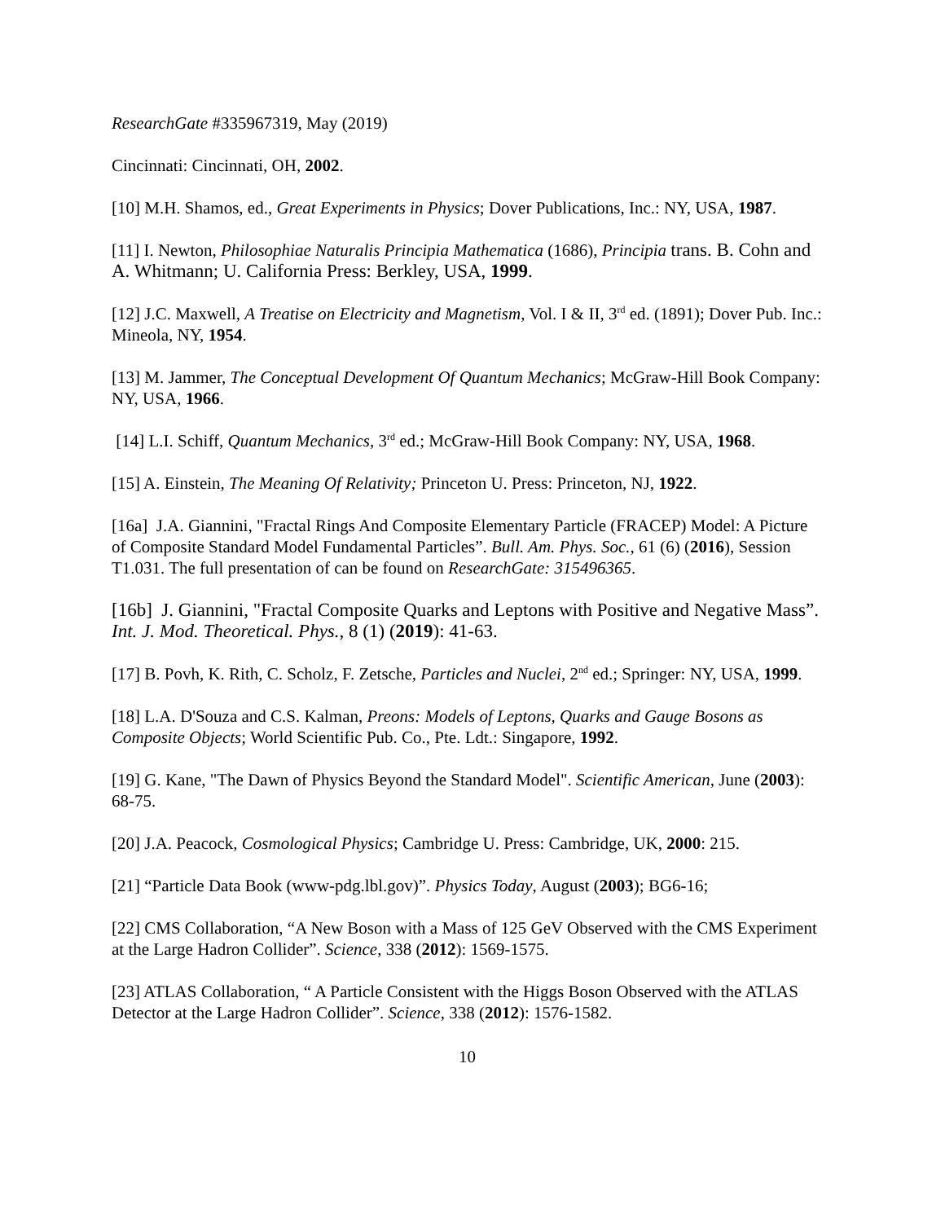ResearchGate #335967319, May (2019)
Cincinnati: Cincinnati, OH, 2002.
[10] M.H. Shamos, ed., Great Experiments in Physics; Dover Publications, Inc.: NY, USA, 1987.
[11] I. Newton, Philosophiae Naturalis Principia Mathematica (1686), Principia trans. B. Cohn and A. Whitmann; U. California Press: Berkley, USA, 1999.
[12] J.C. Maxwell, A Treatise on Electricity and Magnetism, Vol. I & II, 3<sup>rd</sup> ed. (1891); Dover Pub. Inc.: Mineola, NY, 1954.
[13] M. Jammer, The Conceptual Development Of Quantum Mechanics; McGraw-Hill Book Company: NY, USA, 1966.
[14] L.I. Schiff, Quantum Mechanics, 3<sup>rd</sup> ed.; McGraw-Hill Book Company: NY, USA, 1968.
[15] A. Einstein, The Meaning Of Relativity; Princeton U. Press: Princeton, NJ, 1922.
[16a] J.A. Giannini, "Fractal Rings And Composite Elementary Particle (FRACEP) Model: A Picture of Composite Standard Model Fundamental Particles”. Bull. Am. Phys. Soc., 61 (6) (2016), Session T1.031. The full presentation of can be found on ResearchGate: 315496365.
[16b] J. Giannini, "Fractal Composite Quarks and Leptons with Positive and Negative Mass”. Int. J. Mod. Theoretical. Phys., 8 (1) (2019): 41-63.
[17] B. Povh, K. Rith, C. Scholz, F. Zetsche, Particles and Nuclei, 2<sup>nd</sup> ed.; Springer: NY, USA, 1999.
[18] L.A. D'Souza and C.S. Kalman, Preons: Models of Leptons, Quarks and Gauge Bosons as Composite Objects; World Scientific Pub. Co., Pte. Ldt.: Singapore, 1992.
[19] G. Kane, "The Dawn of Physics Beyond the Standard Model". Scientific American, June (2003): 68-75.
[20] J.A. Peacock, Cosmological Physics; Cambridge U. Press: Cambridge, UK, 2000: 215.
[21] “Particle Data Book (www-pdg.lbl.gov)”. Physics Today, August (2003); BG6-16;
[22] CMS Collaboration, “A New Boson with a Mass of 125 GeV Observed with the CMS Experiment at the Large Hadron Collider”. Science, 338 (2012): 1569-1575.
[23] ATLAS Collaboration, “ A Particle Consistent with the Higgs Boson Observed with the ATLAS Detector at the Large Hadron Collider”. Science, 338 (2012): 1576-1582.
10